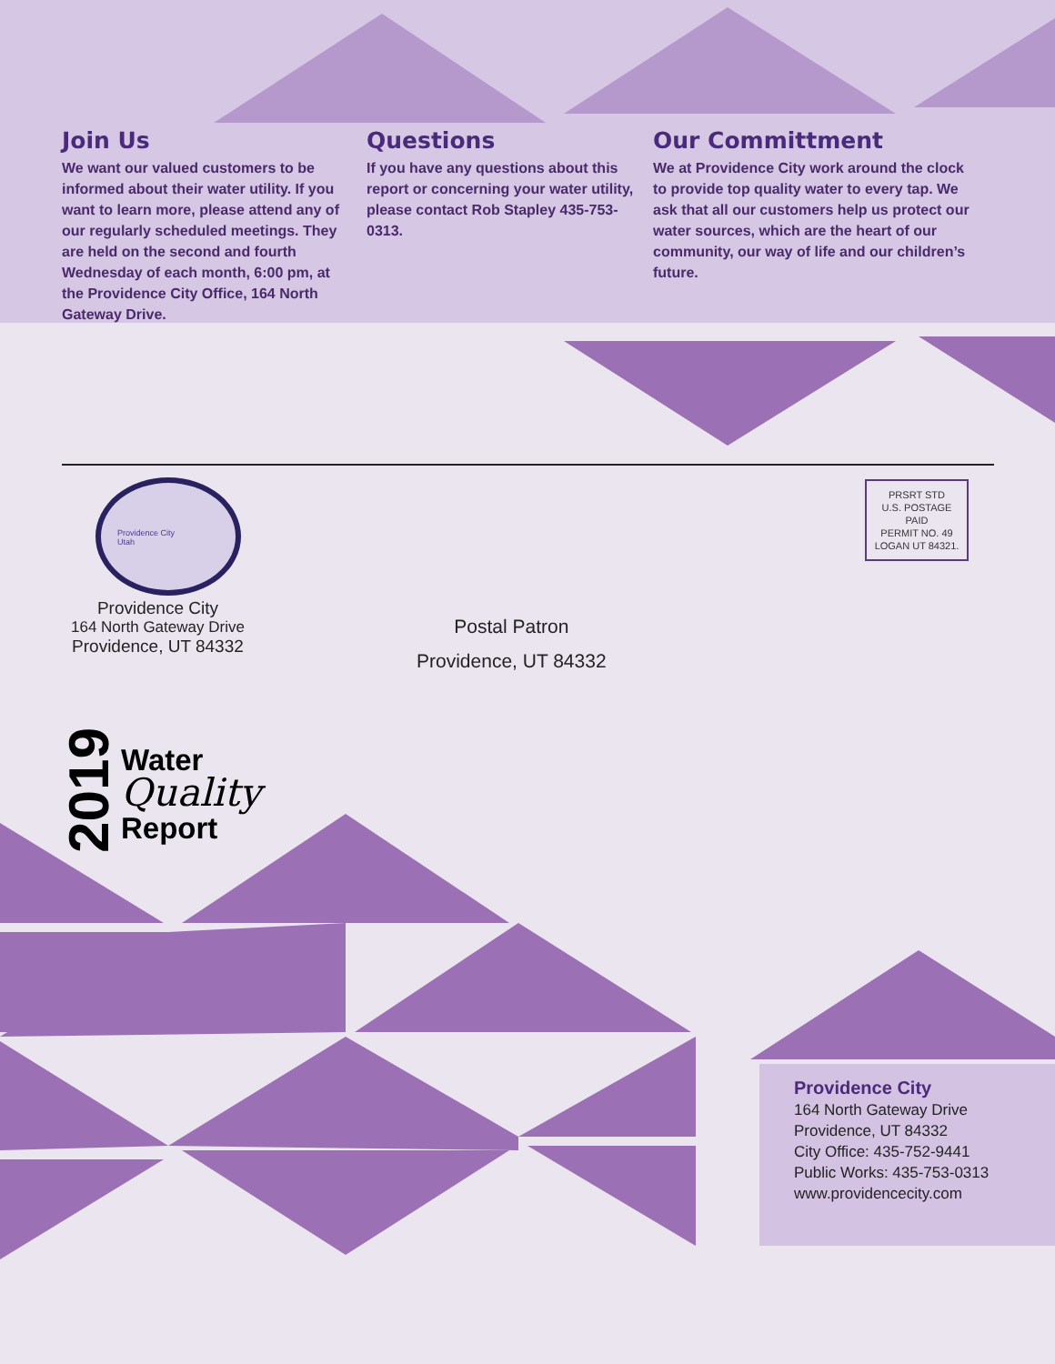Join Us
We want our valued customers to be informed about their water utility. If you want to learn more, please attend any of our regularly scheduled meetings. They are held on the second and fourth Wednesday of each month, 6:00 pm, at the Providence City Office, 164 North Gateway Drive.
Questions
If you have any questions about this report or concerning your water utility, please contact Rob Stapley 435-753-0313.
Our Committment
We at Providence City work around the clock to provide top quality water to every tap. We ask that all our customers help us protect our water sources, which are the heart of our community, our way of life and our children’s future.
Providence City
Utah
Providence City
164 North Gateway Drive
Providence, UT 84332
PRSRT STD
U.S. POSTAGE
PAID
PERMIT NO. 49
LOGAN UT 84321.
Postal Patron
Providence, UT 84332
2019
Water
Quality
Report
Providence City
164 North Gateway Drive
Providence, UT 84332
City Office: 435-752-9441
Public Works: 435-753-0313
www.providencecity.com